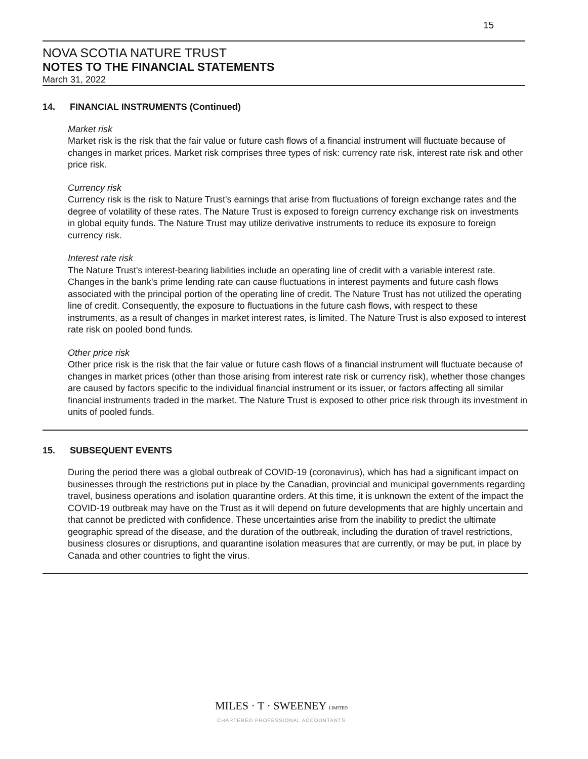15
NOVA SCOTIA NATURE TRUST
NOTES TO THE FINANCIAL STATEMENTS
March 31, 2022
14. FINANCIAL INSTRUMENTS (Continued)
Market risk
Market risk is the risk that the fair value or future cash flows of a financial instrument will fluctuate because of changes in market prices. Market risk comprises three types of risk: currency rate risk, interest rate risk and other price risk.
Currency risk
Currency risk is the risk to Nature Trust's earnings that arise from fluctuations of foreign exchange rates and the degree of volatility of these rates. The Nature Trust is exposed to foreign currency exchange risk on investments in global equity funds. The Nature Trust may utilize derivative instruments to reduce its exposure to foreign currency risk.
Interest rate risk
The Nature Trust's interest-bearing liabilities include an operating line of credit with a variable interest rate. Changes in the bank's prime lending rate can cause fluctuations in interest payments and future cash flows associated with the principal portion of the operating line of credit. The Nature Trust has not utilized the operating line of credit. Consequently, the exposure to fluctuations in the future cash flows, with respect to these instruments, as a result of changes in market interest rates, is limited. The Nature Trust is also exposed to interest rate risk on pooled bond funds.
Other price risk
Other price risk is the risk that the fair value or future cash flows of a financial instrument will fluctuate because of changes in market prices (other than those arising from interest rate risk or currency risk), whether those changes are caused by factors specific to the individual financial instrument or its issuer, or factors affecting all similar financial instruments traded in the market. The Nature Trust is exposed to other price risk through its investment in units of pooled funds.
15. SUBSEQUENT EVENTS
During the period there was a global outbreak of COVID-19 (coronavirus), which has had a significant impact on businesses through the restrictions put in place by the Canadian, provincial and municipal governments regarding travel, business operations and isolation quarantine orders. At this time, it is unknown the extent of the impact the COVID-19 outbreak may have on the Trust as it will depend on future developments that are highly uncertain and that cannot be predicted with confidence. These uncertainties arise from the inability to predict the ultimate geographic spread of the disease, and the duration of the outbreak, including the duration of travel restrictions, business closures or disruptions, and quarantine isolation measures that are currently, or may be put, in place by Canada and other countries to fight the virus.
MILES · T · SWEENEY LIMITED
CHARTERED PROFESSIONAL ACCOUNTANTS